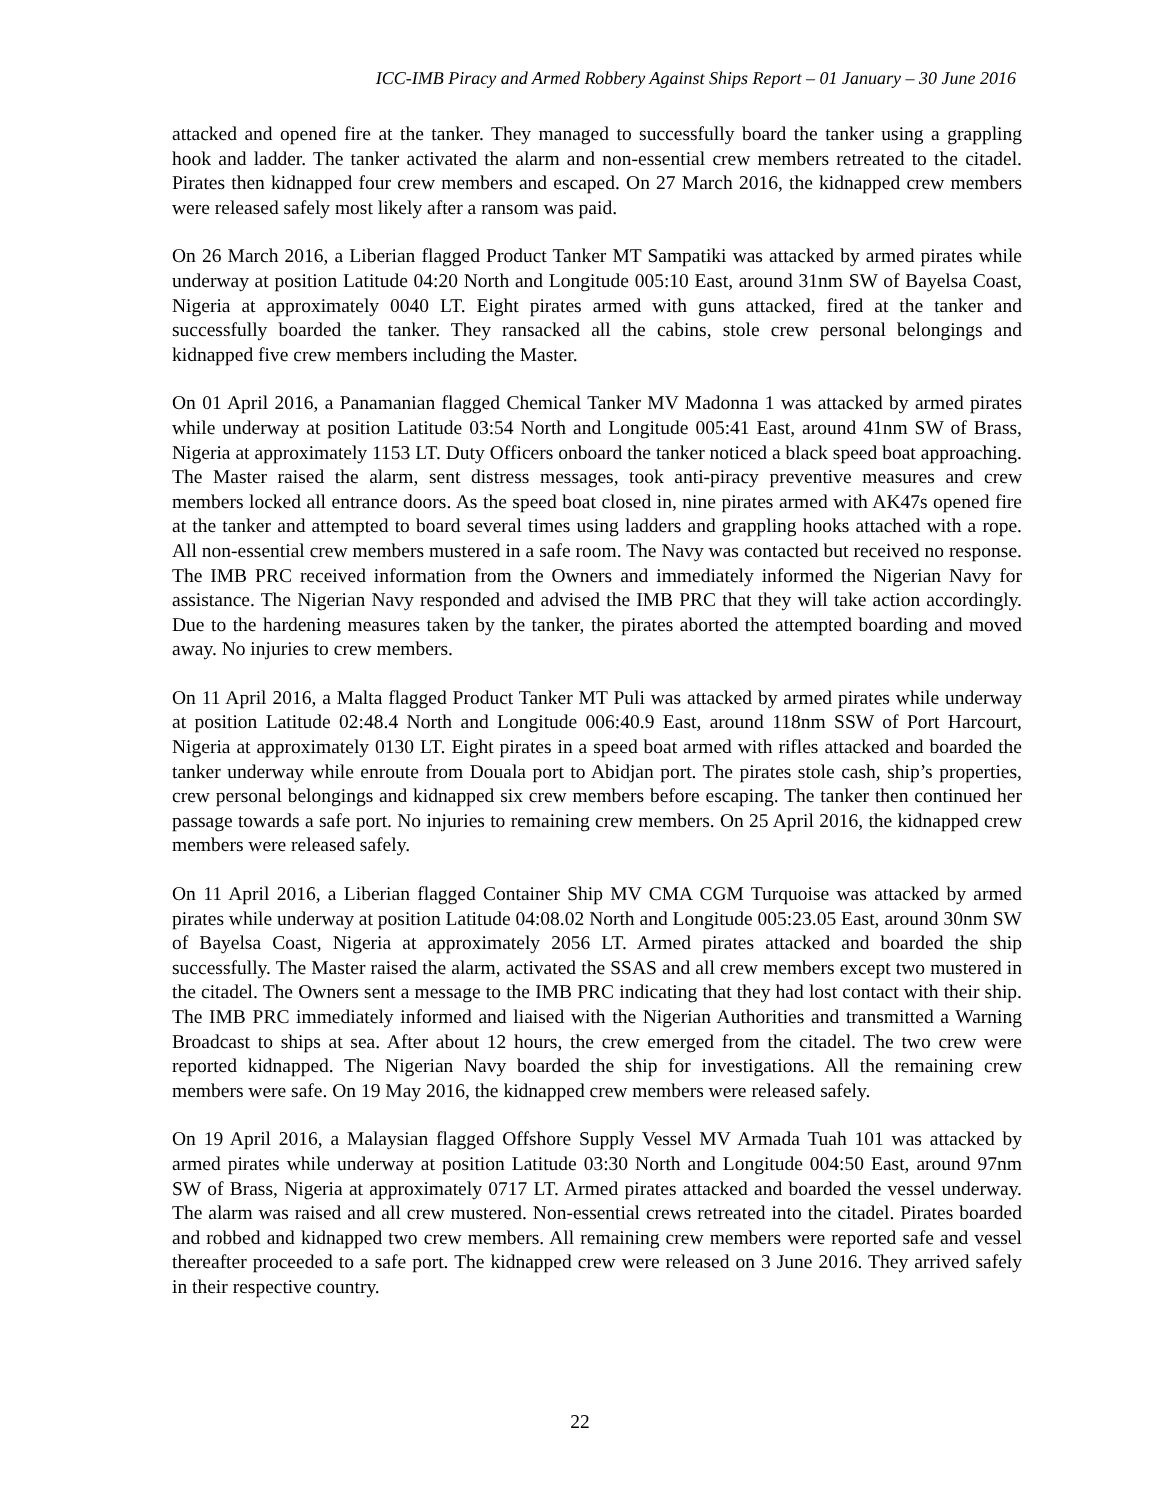ICC-IMB Piracy and Armed Robbery Against Ships Report – 01 January – 30 June 2016
attacked and opened fire at the tanker. They managed to successfully board the tanker using a grappling hook and ladder. The tanker activated the alarm and non-essential crew members retreated to the citadel. Pirates then kidnapped four crew members and escaped. On 27 March 2016, the kidnapped crew members were released safely most likely after a ransom was paid.
On 26 March 2016, a Liberian flagged Product Tanker MT Sampatiki was attacked by armed pirates while underway at position Latitude 04:20 North and Longitude 005:10 East, around 31nm SW of Bayelsa Coast, Nigeria at approximately 0040 LT. Eight pirates armed with guns attacked, fired at the tanker and successfully boarded the tanker. They ransacked all the cabins, stole crew personal belongings and kidnapped five crew members including the Master.
On 01 April 2016, a Panamanian flagged Chemical Tanker MV Madonna 1 was attacked by armed pirates while underway at position Latitude 03:54 North and Longitude 005:41 East, around 41nm SW of Brass, Nigeria at approximately 1153 LT. Duty Officers onboard the tanker noticed a black speed boat approaching. The Master raised the alarm, sent distress messages, took anti-piracy preventive measures and crew members locked all entrance doors. As the speed boat closed in, nine pirates armed with AK47s opened fire at the tanker and attempted to board several times using ladders and grappling hooks attached with a rope. All non-essential crew members mustered in a safe room. The Navy was contacted but received no response. The IMB PRC received information from the Owners and immediately informed the Nigerian Navy for assistance. The Nigerian Navy responded and advised the IMB PRC that they will take action accordingly. Due to the hardening measures taken by the tanker, the pirates aborted the attempted boarding and moved away. No injuries to crew members.
On 11 April 2016, a Malta flagged Product Tanker MT Puli was attacked by armed pirates while underway at position Latitude 02:48.4 North and Longitude 006:40.9 East, around 118nm SSW of Port Harcourt, Nigeria at approximately 0130 LT. Eight pirates in a speed boat armed with rifles attacked and boarded the tanker underway while enroute from Douala port to Abidjan port. The pirates stole cash, ship’s properties, crew personal belongings and kidnapped six crew members before escaping. The tanker then continued her passage towards a safe port. No injuries to remaining crew members. On 25 April 2016, the kidnapped crew members were released safely.
On 11 April 2016, a Liberian flagged Container Ship MV CMA CGM Turquoise was attacked by armed pirates while underway at position Latitude 04:08.02 North and Longitude 005:23.05 East, around 30nm SW of Bayelsa Coast, Nigeria at approximately 2056 LT. Armed pirates attacked and boarded the ship successfully. The Master raised the alarm, activated the SSAS and all crew members except two mustered in the citadel. The Owners sent a message to the IMB PRC indicating that they had lost contact with their ship. The IMB PRC immediately informed and liaised with the Nigerian Authorities and transmitted a Warning Broadcast to ships at sea. After about 12 hours, the crew emerged from the citadel. The two crew were reported kidnapped. The Nigerian Navy boarded the ship for investigations. All the remaining crew members were safe. On 19 May 2016, the kidnapped crew members were released safely.
On 19 April 2016, a Malaysian flagged Offshore Supply Vessel MV Armada Tuah 101 was attacked by armed pirates while underway at position Latitude 03:30 North and Longitude 004:50 East, around 97nm SW of Brass, Nigeria at approximately 0717 LT. Armed pirates attacked and boarded the vessel underway. The alarm was raised and all crew mustered. Non-essential crews retreated into the citadel. Pirates boarded and robbed and kidnapped two crew members. All remaining crew members were reported safe and vessel thereafter proceeded to a safe port. The kidnapped crew were released on 3 June 2016. They arrived safely in their respective country.
22